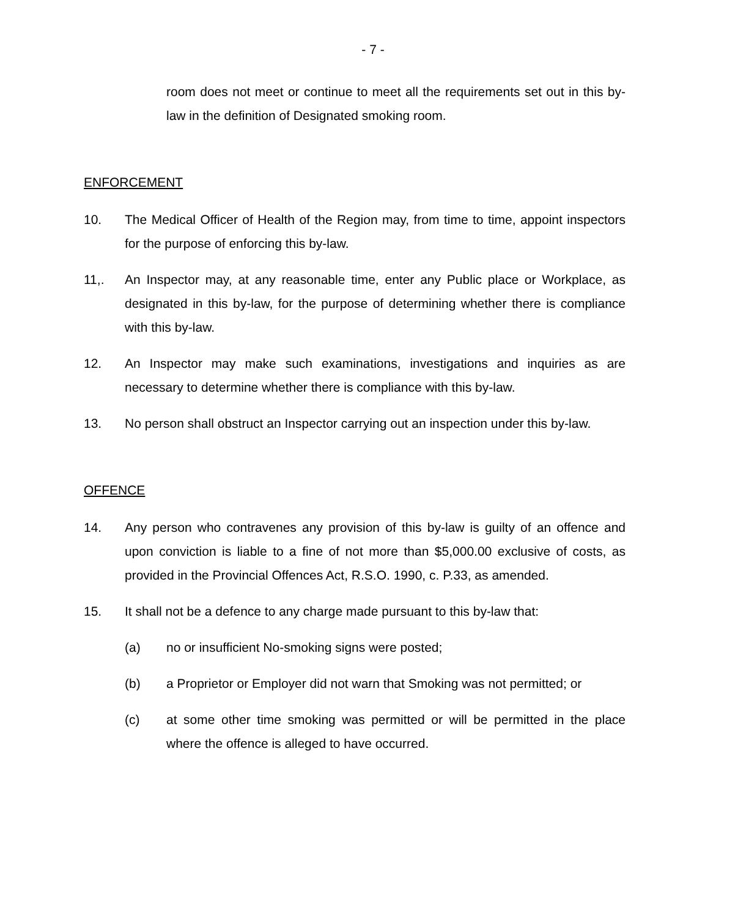- 7 -
room does not meet or continue to meet all the requirements set out in this by-law in the definition of Designated smoking room.
ENFORCEMENT
10. The Medical Officer of Health of the Region may, from time to time, appoint inspectors for the purpose of enforcing this by-law.
11,. An Inspector may, at any reasonable time, enter any Public place or Workplace, as designated in this by-law, for the purpose of determining whether there is compliance with this by-law.
12. An Inspector may make such examinations, investigations and inquiries as are necessary to determine whether there is compliance with this by-law.
13. No person shall obstruct an Inspector carrying out an inspection under this by-law.
OFFENCE
14. Any person who contravenes any provision of this by-law is guilty of an offence and upon conviction is liable to a fine of not more than $5,000.00 exclusive of costs, as provided in the Provincial Offences Act, R.S.O. 1990, c. P.33, as amended.
15. It shall not be a defence to any charge made pursuant to this by-law that:
(a) no or insufficient No-smoking signs were posted;
(b) a Proprietor or Employer did not warn that Smoking was not permitted; or
(c) at some other time smoking was permitted or will be permitted in the place where the offence is alleged to have occurred.